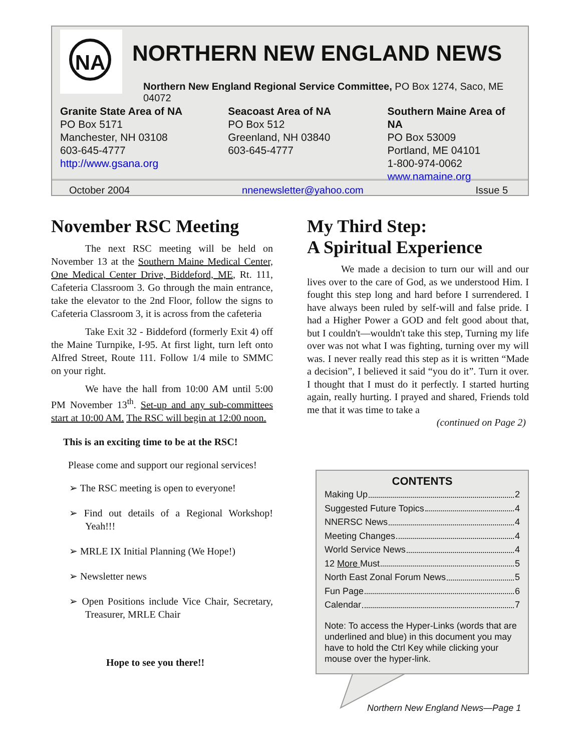NA
NORTHERN NEW ENGLAND NEWS
Northern New England Regional Service Committee, PO Box 1274, Saco, ME 04072
Granite State Area of NA
PO Box 5171
Manchester, NH 03108
603-645-4777
http://www.gsana.org
Seacoast Area of NA
PO Box 512
Greenland, NH 03840
603-645-4777
Southern Maine Area of NA
PO Box 53009
Portland, ME 04101
1-800-974-0062
www.namaine.org
October 2004 nnenewsletter@yahoo.com Issue 5
November RSC Meeting
The next RSC meeting will be held on November 13 at the Southern Maine Medical Center, One Medical Center Drive, Biddeford, ME, Rt. 111, Cafeteria Classroom 3. Go through the main entrance, take the elevator to the 2nd Floor, follow the signs to Cafeteria Classroom 3, it is across from the cafeteria
Take Exit 32 - Biddeford (formerly Exit 4) off the Maine Turnpike, I-95. At first light, turn left onto Alfred Street, Route 111. Follow 1/4 mile to SMMC on your right.
We have the hall from 10:00 AM until 5:00 PM November 13<sup>th</sup>. Set-up and any sub-committees start at 10:00 AM. The RSC will begin at 12:00 noon.
This is an exciting time to be at the RSC!
Please come and support our regional services!
➢ The RSC meeting is open to everyone!
➢ Find out details of a Regional Workshop! Yeah!!!
➢ MRLE IX Initial Planning (We Hope!)
➢ Newsletter news
➢ Open Positions include Vice Chair, Secretary, Treasurer, MRLE Chair
Hope to see you there!!
My Third Step:
A Spiritual Experience
We made a decision to turn our will and our lives over to the care of God, as we understood Him. I fought this step long and hard before I surrendered. I have always been ruled by self-will and false pride. I had a Higher Power a GOD and felt good about that, but I couldn't—wouldn't take this step, Turning my life over was not what I was fighting, turning over my will was. I never really read this step as it is written “Made a decision”, I believed it said “you do it”. Turn it over. I thought that I must do it perfectly. I started hurting again, really hurting. I prayed and shared, Friends told me that it was time to take a
(continued on Page 2)
CONTENTS
Making Up 2
Suggested Future Topics 4
NNERSC News 4
Meeting Changes 4
World Service News 4
12 More Must 5
North East Zonal Forum News 5
Fun Page 6
Calendar 7
Note: To access the Hyper-Links (words that are underlined and blue) in this document you may have to hold the Ctrl Key while clicking your mouse over the hyper-link.
Northern New England News—Page 1